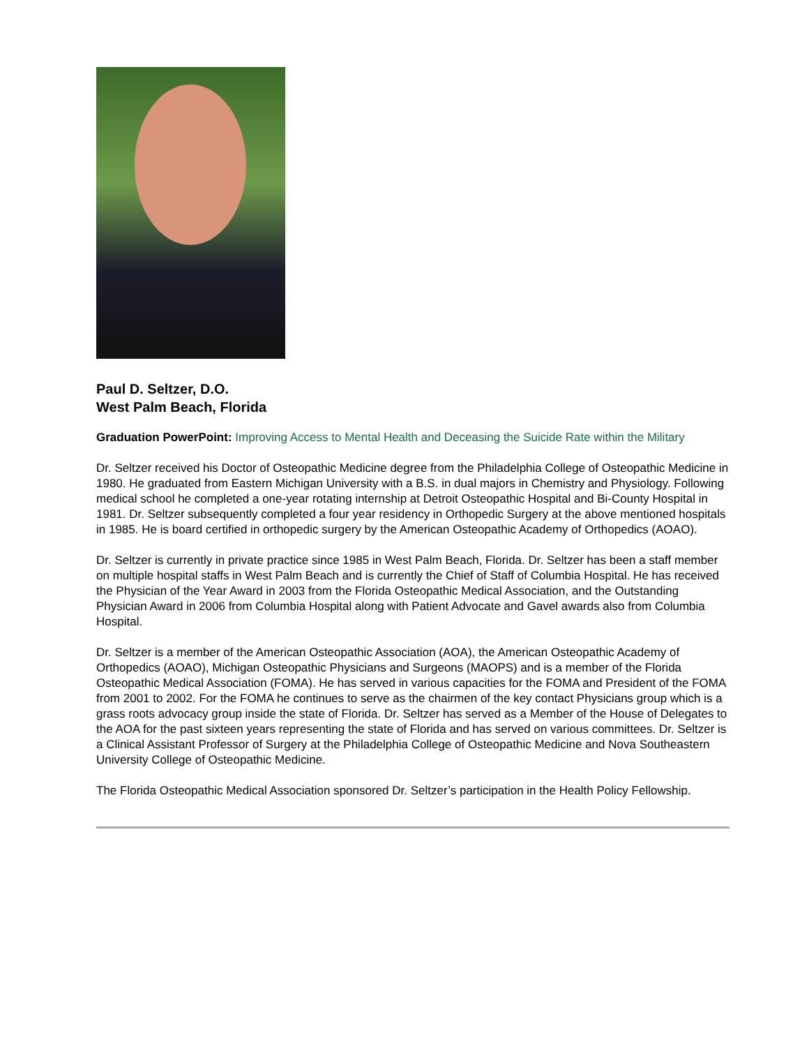Paul D. Seltzer, D.O.
West Palm Beach, Florida
Graduation PowerPoint: Improving Access to Mental Health and Deceasing the Suicide Rate within the Military
Dr. Seltzer received his Doctor of Osteopathic Medicine degree from the Philadelphia College of Osteopathic Medicine in 1980. He graduated from Eastern Michigan University with a B.S. in dual majors in Chemistry and Physiology. Following medical school he completed a one-year rotating internship at Detroit Osteopathic Hospital and Bi-County Hospital in 1981. Dr. Seltzer subsequently completed a four year residency in Orthopedic Surgery at the above mentioned hospitals in 1985. He is board certified in orthopedic surgery by the American Osteopathic Academy of Orthopedics (AOAO).
Dr. Seltzer is currently in private practice since 1985 in West Palm Beach, Florida. Dr. Seltzer has been a staff member on multiple hospital staffs in West Palm Beach and is currently the Chief of Staff of Columbia Hospital. He has received the Physician of the Year Award in 2003 from the Florida Osteopathic Medical Association, and the Outstanding Physician Award in 2006 from Columbia Hospital along with Patient Advocate and Gavel awards also from Columbia Hospital.
Dr. Seltzer is a member of the American Osteopathic Association (AOA), the American Osteopathic Academy of Orthopedics (AOAO), Michigan Osteopathic Physicians and Surgeons (MAOPS) and is a member of the Florida Osteopathic Medical Association (FOMA). He has served in various capacities for the FOMA and President of the FOMA from 2001 to 2002. For the FOMA he continues to serve as the chairmen of the key contact Physicians group which is a grass roots advocacy group inside the state of Florida. Dr. Seltzer has served as a Member of the House of Delegates to the AOA for the past sixteen years representing the state of Florida and has served on various committees. Dr. Seltzer is a Clinical Assistant Professor of Surgery at the Philadelphia College of Osteopathic Medicine and Nova Southeastern University College of Osteopathic Medicine.
The Florida Osteopathic Medical Association sponsored Dr. Seltzer’s participation in the Health Policy Fellowship.